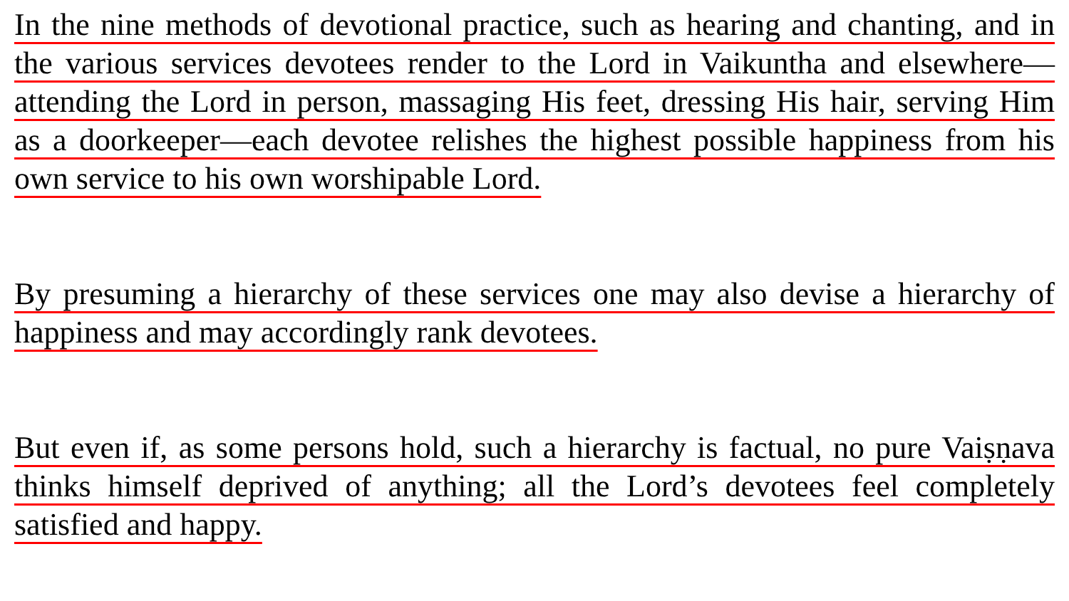In the nine methods of devotional practice, such as hearing and chanting, and in the various services devotees render to the Lord in Vaikuntha and elsewhere—attending the Lord in person, massaging His feet, dressing His hair, serving Him as a doorkeeper—each devotee relishes the highest possible happiness from his own service to his own worshipable Lord.
By presuming a hierarchy of these services one may also devise a hierarchy of happiness and may accordingly rank devotees.
But even if, as some persons hold, such a hierarchy is factual, no pure Vaiṣṇava thinks himself deprived of anything; all the Lord’s devotees feel completely satisfied and happy.